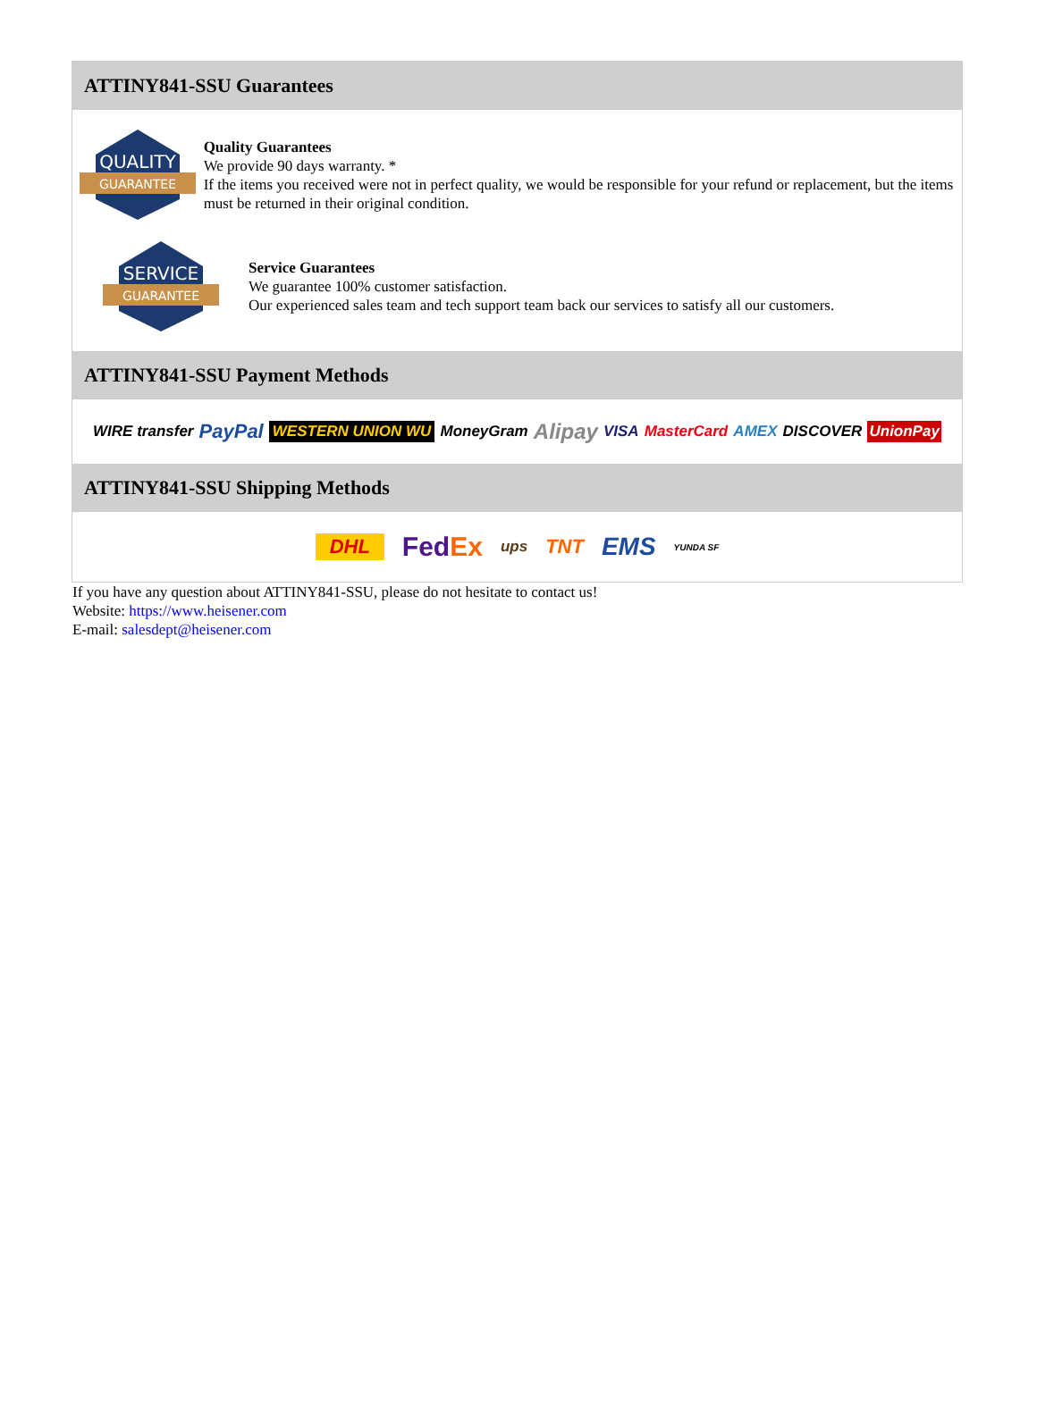ATTINY841-SSU Guarantees
QUALITY
GUARANTEE
Quality Guarantees
We provide 90 days warranty. *
If the items you received were not in perfect quality, we would be responsible for your refund or replacement, but the items must be returned in their original condition.
SERVICE
GUARANTEE
Service Guarantees
We guarantee 100% customer satisfaction.
Our experienced sales team and tech support team back our services to satisfy all our customers.
ATTINY841-SSU Payment Methods
WIRE transfer PayPal WESTERN UNION WU MoneyGram Alipay VISA MasterCard AMEX DISCOVER UnionPay
ATTINY841-SSU Shipping Methods
DHL FedEx ups TNT EMS YUNDA SF
If you have any question about ATTINY841-SSU, please do not hesitate to contact us!
Website: https://www.heisener.com
E-mail: salesdept@heisener.com